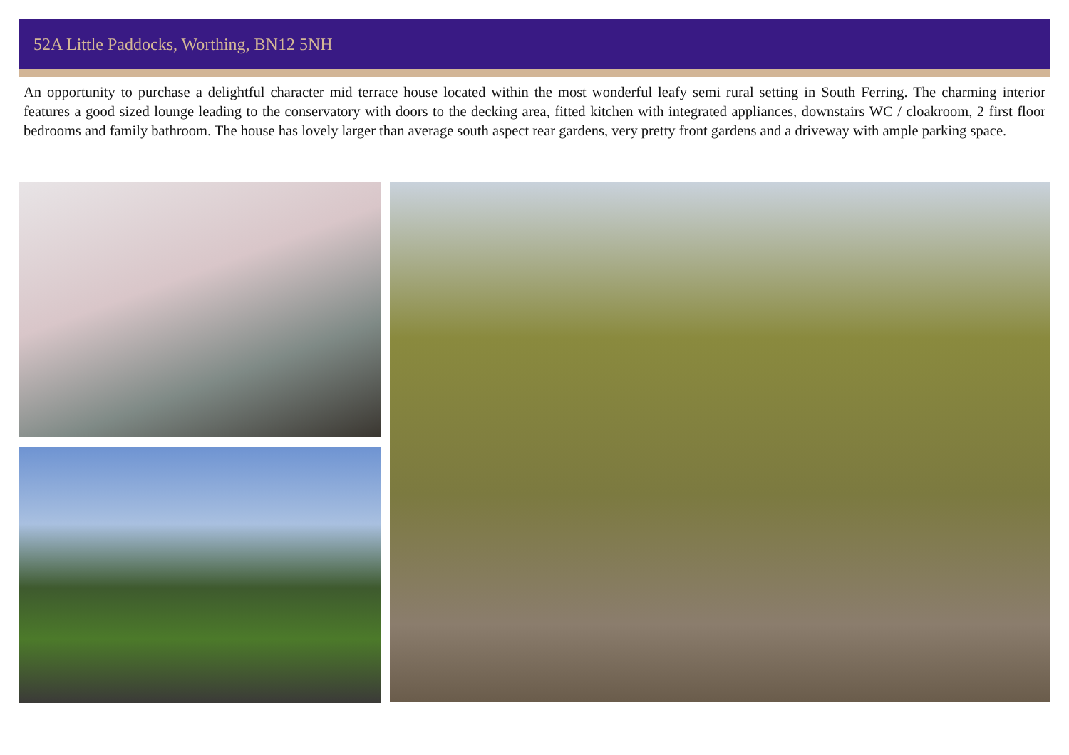52A Little Paddocks, Worthing, BN12 5NH
An opportunity to purchase a delightful character mid terrace house located within the most wonderful leafy semi rural setting in South Ferring. The charming interior features a good sized lounge leading to the conservatory with doors to the decking area, fitted kitchen with integrated appliances, downstairs WC / cloakroom, 2 first floor bedrooms and family bathroom. The house has lovely larger than average south aspect rear gardens, very pretty front gardens and a driveway with ample parking space.